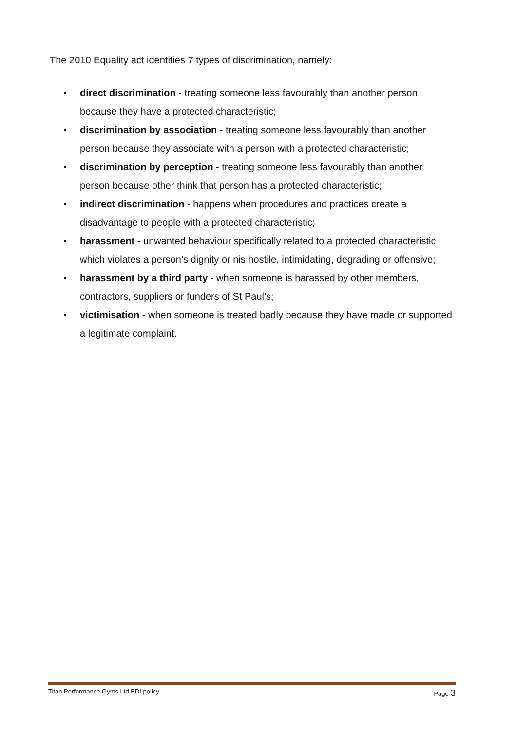The 2010 Equality act identifies 7 types of discrimination, namely:
• direct discrimination - treating someone less favourably than another person because they have a protected characteristic;
• discrimination by association - treating someone less favourably than another person because they associate with a person with a protected characteristic;
• discrimination by perception - treating someone less favourably than another person because other think that person has a protected characteristic;
• indirect discrimination - happens when procedures and practices create a disadvantage to people with a protected characteristic;
• harassment - unwanted behaviour specifically related to a protected characteristic which violates a person’s dignity or nis hostile, intimidating, degrading or offensive;
• harassment by a third party - when someone is harassed by other members, contractors, suppliers or funders of St Paul’s;
• victimisation - when someone is treated badly because they have made or supported a legitimate complaint.
Titan Performance Gyms Ltd EDI policy Page 3